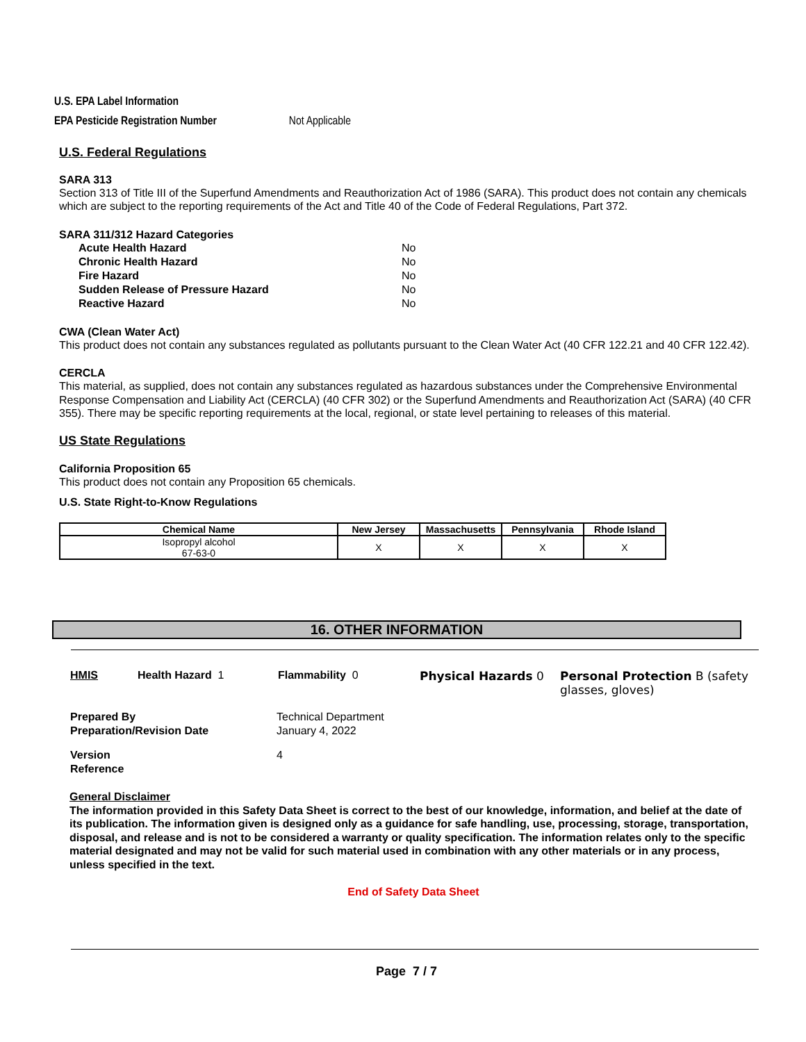U.S. EPA Label Information
EPA Pesticide Registration Number Not Applicable
U.S. Federal Regulations
SARA 313
Section 313 of Title III of the Superfund Amendments and Reauthorization Act of 1986 (SARA). This product does not contain any chemicals which are subject to the reporting requirements of the Act and Title 40 of the Code of Federal Regulations, Part 372.
SARA 311/312 Hazard Categories
| Acute Health Hazard | No |
| Chronic Health Hazard | No |
| Fire Hazard | No |
| Sudden Release of Pressure Hazard | No |
| Reactive Hazard | No |
CWA (Clean Water Act)
This product does not contain any substances regulated as pollutants pursuant to the Clean Water Act (40 CFR 122.21 and 40 CFR 122.42).
CERCLA
This material, as supplied, does not contain any substances regulated as hazardous substances under the Comprehensive Environmental Response Compensation and Liability Act (CERCLA) (40 CFR 302) or the Superfund Amendments and Reauthorization Act (SARA) (40 CFR 355). There may be specific reporting requirements at the local, regional, or state level pertaining to releases of this material.
US State Regulations
California Proposition 65
This product does not contain any Proposition 65 chemicals.
U.S. State Right-to-Know Regulations
| Chemical Name | New Jersey | Massachusetts | Pennsylvania | Rhode Island |
| --- | --- | --- | --- | --- |
| Isopropyl alcohol 67-63-0 | X | X | X | X |
16. OTHER INFORMATION
| HMIS | Health Hazard 1 | Flammability 0 | Physical Hazards 0 | Personal Protection B (safety glasses, gloves) |
| Prepared By | Technical Department |
| Preparation/Revision Date | January 4, 2022 |
| Version | 4 |
| Reference | |
General Disclaimer
The information provided in this Safety Data Sheet is correct to the best of our knowledge, information, and belief at the date of its publication. The information given is designed only as a guidance for safe handling, use, processing, storage, transportation, disposal, and release and is not to be considered a warranty or quality specification. The information relates only to the specific material designated and may not be valid for such material used in combination with any other materials or in any process, unless specified in the text.
End of Safety Data Sheet
Page 7 / 7